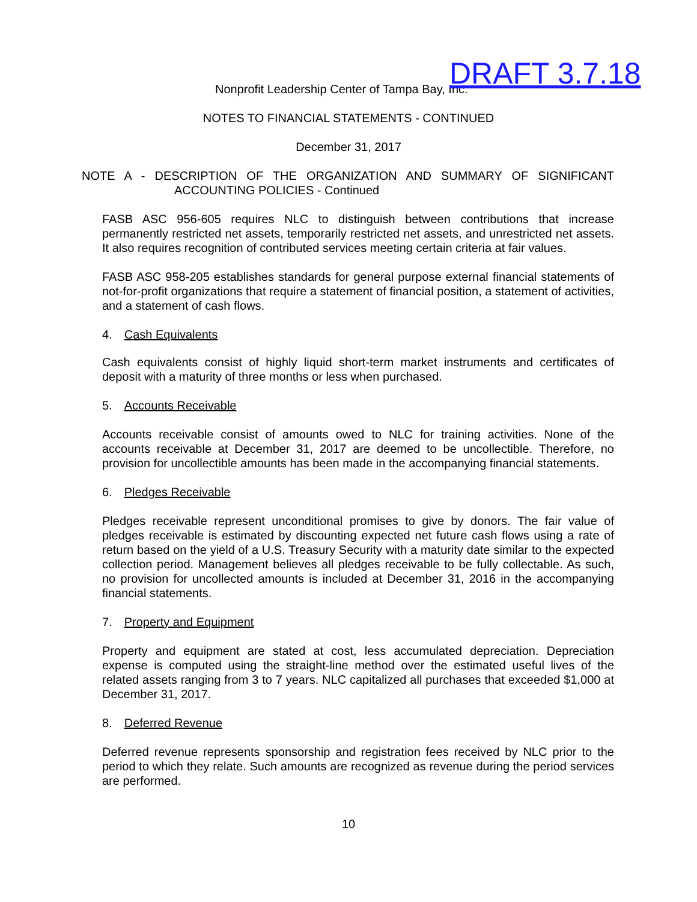Nonprofit Leadership Center of Tampa Bay, Inc. DRAFT 3.7.18
NOTES TO FINANCIAL STATEMENTS - CONTINUED
December 31, 2017
NOTE A - DESCRIPTION OF THE ORGANIZATION AND SUMMARY OF SIGNIFICANT
ACCOUNTING POLICIES - Continued
FASB ASC 956-605 requires NLC to distinguish between contributions that increase permanently restricted net assets, temporarily restricted net assets, and unrestricted net assets. It also requires recognition of contributed services meeting certain criteria at fair values.
FASB ASC 958-205 establishes standards for general purpose external financial statements of not-for-profit organizations that require a statement of financial position, a statement of activities, and a statement of cash flows.
4. Cash Equivalents
Cash equivalents consist of highly liquid short-term market instruments and certificates of deposit with a maturity of three months or less when purchased.
5. Accounts Receivable
Accounts receivable consist of amounts owed to NLC for training activities. None of the accounts receivable at December 31, 2017 are deemed to be uncollectible. Therefore, no provision for uncollectible amounts has been made in the accompanying financial statements.
6. Pledges Receivable
Pledges receivable represent unconditional promises to give by donors. The fair value of pledges receivable is estimated by discounting expected net future cash flows using a rate of return based on the yield of a U.S. Treasury Security with a maturity date similar to the expected collection period. Management believes all pledges receivable to be fully collectable. As such, no provision for uncollected amounts is included at December 31, 2016 in the accompanying financial statements.
7. Property and Equipment
Property and equipment are stated at cost, less accumulated depreciation. Depreciation expense is computed using the straight-line method over the estimated useful lives of the related assets ranging from 3 to 7 years. NLC capitalized all purchases that exceeded $1,000 at December 31, 2017.
8. Deferred Revenue
Deferred revenue represents sponsorship and registration fees received by NLC prior to the period to which they relate. Such amounts are recognized as revenue during the period services are performed.
10